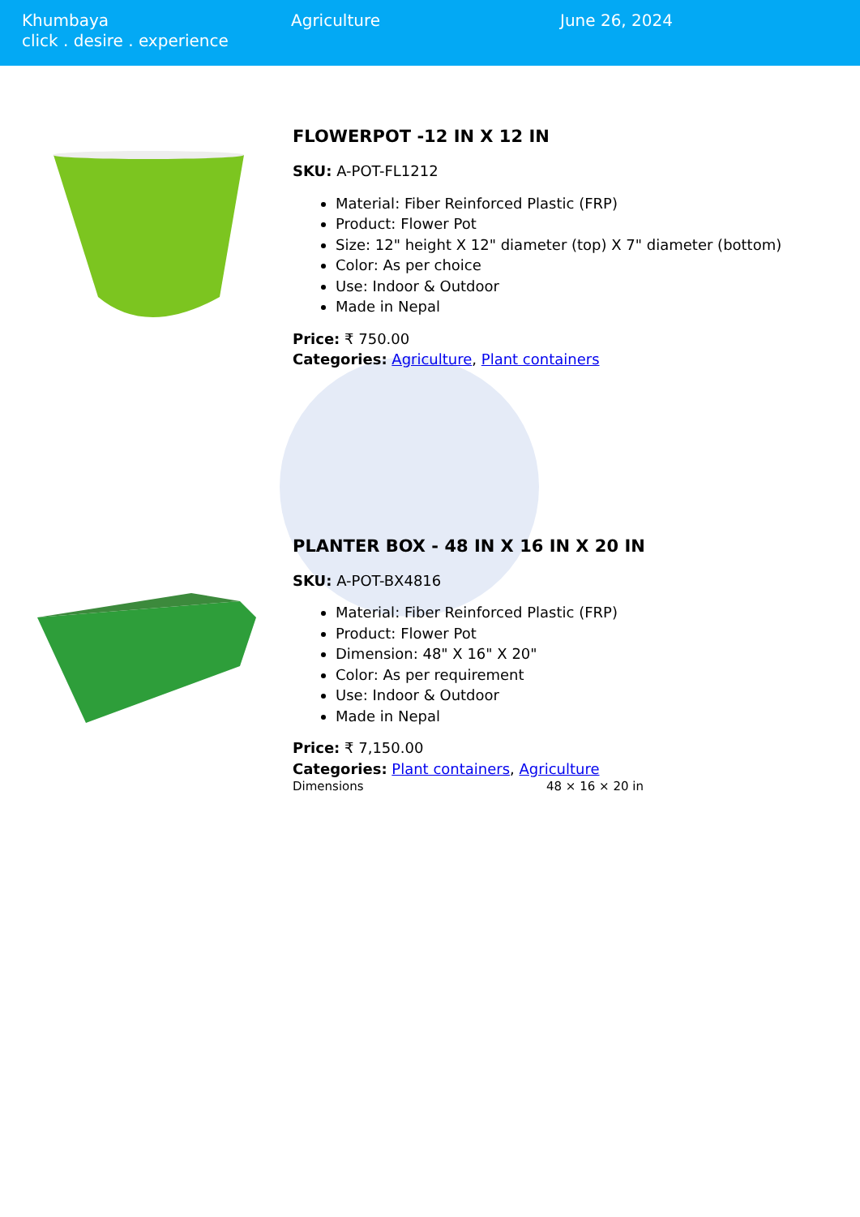Khumbaya
click . desire . experience
Agriculture June 26, 2024
FLOWERPOT -12 IN X 12 IN
SKU: A-POT-FL1212
Material: Fiber Reinforced Plastic (FRP)
Product: Flower Pot
Size: 12" height X 12" diameter (top) X 7" diameter (bottom)
Color: As per choice
Use: Indoor & Outdoor
Made in Nepal
Price: ₹ 750.00
Categories: Agriculture, Plant containers
PLANTER BOX - 48 IN X 16 IN X 20 IN
SKU: A-POT-BX4816
Material: Fiber Reinforced Plastic (FRP)
Product: Flower Pot
Dimension: 48" X 16" X 20"
Color: As per requirement
Use: Indoor & Outdoor
Made in Nepal
Price: ₹ 7,150.00
Categories: Plant containers, Agriculture
| Dimensions | 48 × 16 × 20 in |